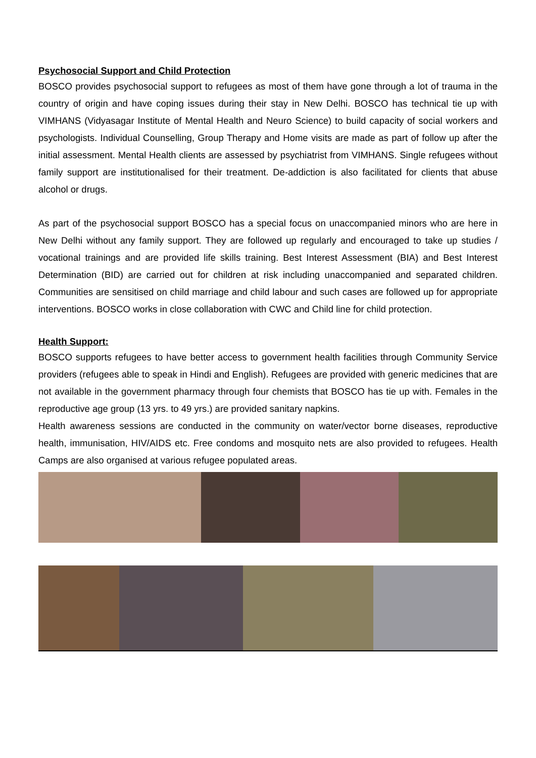Psychosocial Support and Child Protection
BOSCO provides psychosocial support to refugees as most of them have gone through a lot of trauma in the country of origin and have coping issues during their stay in New Delhi. BOSCO has technical tie up with VIMHANS (Vidyasagar Institute of Mental Health and Neuro Science) to build capacity of social workers and psychologists. Individual Counselling, Group Therapy and Home visits are made as part of follow up after the initial assessment. Mental Health clients are assessed by psychiatrist from VIMHANS. Single refugees without family support are institutionalised for their treatment. De-addiction is also facilitated for clients that abuse alcohol or drugs.
As part of the psychosocial support BOSCO has a special focus on unaccompanied minors who are here in New Delhi without any family support. They are followed up regularly and encouraged to take up studies / vocational trainings and are provided life skills training. Best Interest Assessment (BIA) and Best Interest Determination (BID) are carried out for children at risk including unaccompanied and separated children. Communities are sensitised on child marriage and child labour and such cases are followed up for appropriate interventions. BOSCO works in close collaboration with CWC and Child line for child protection.
Health Support:
BOSCO supports refugees to have better access to government health facilities through Community Service providers (refugees able to speak in Hindi and English). Refugees are provided with generic medicines that are not available in the government pharmacy through four chemists that BOSCO has tie up with. Females in the reproductive age group (13 yrs. to 49 yrs.) are provided sanitary napkins.
Health awareness sessions are conducted in the community on water/vector borne diseases, reproductive health, immunisation, HIV/AIDS etc. Free condoms and mosquito nets are also provided to refugees. Health Camps are also organised at various refugee populated areas.